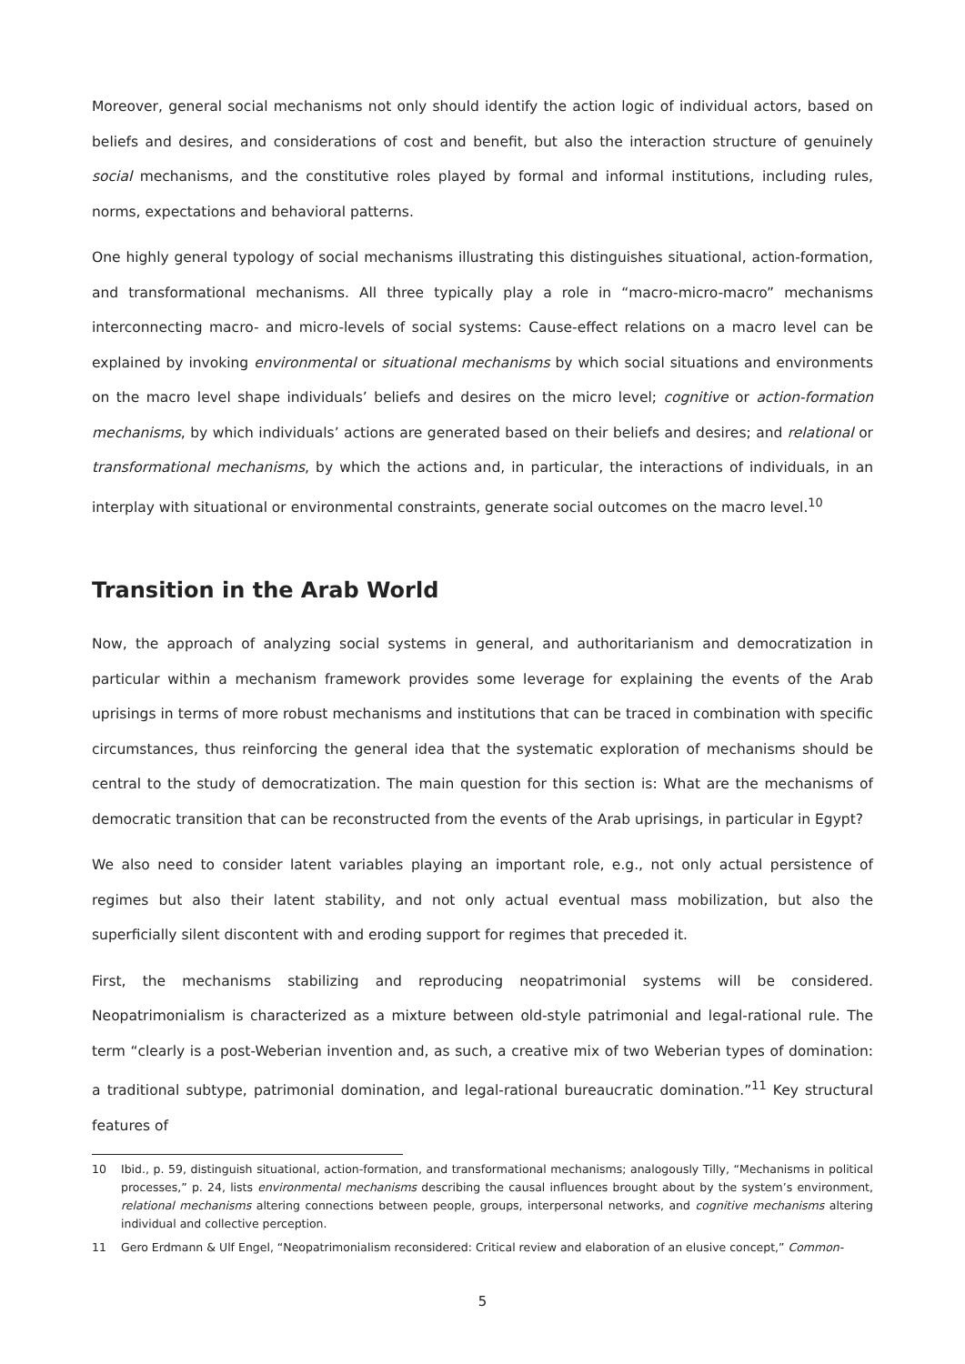Moreover, general social mechanisms not only should identify the action logic of individual actors, based on beliefs and desires, and considerations of cost and benefit, but also the interaction structure of genuinely social mechanisms, and the constitutive roles played by formal and informal institutions, including rules, norms, expectations and behavioral patterns.
One highly general typology of social mechanisms illustrating this distinguishes situational, action-formation, and transformational mechanisms. All three typically play a role in “macro-micro-macro” mechanisms interconnecting macro- and micro-levels of social systems: Cause-effect relations on a macro level can be explained by invoking environmental or situational mechanisms by which social situations and environments on the macro level shape individuals’ beliefs and desires on the micro level; cognitive or action-formation mechanisms, by which individuals’ actions are generated based on their beliefs and desires; and relational or transformational mechanisms, by which the actions and, in particular, the interactions of individuals, in an interplay with situational or environmental constraints, generate social outcomes on the macro level.<sup>10</sup>
Transition in the Arab World
Now, the approach of analyzing social systems in general, and authoritarianism and democratization in particular within a mechanism framework provides some leverage for explaining the events of the Arab uprisings in terms of more robust mechanisms and institutions that can be traced in combination with specific circumstances, thus reinforcing the general idea that the systematic exploration of mechanisms should be central to the study of democratization. The main question for this section is: What are the mechanisms of democratic transition that can be reconstructed from the events of the Arab uprisings, in particular in Egypt?
We also need to consider latent variables playing an important role, e.g., not only actual persistence of regimes but also their latent stability, and not only actual eventual mass mobilization, but also the superficially silent discontent with and eroding support for regimes that preceded it.
First, the mechanisms stabilizing and reproducing neopatrimonial systems will be considered. Neopatrimonialism is characterized as a mixture between old-style patrimonial and legal-rational rule. The term “clearly is a post-Weberian invention and, as such, a creative mix of two Weberian types of domination: a traditional subtype, patrimonial domination, and legal-rational bureaucratic domination.”<sup>11</sup> Key structural features of
10 Ibid., p. 59, distinguish situational, action-formation, and transformational mechanisms; analogously Tilly, “Mechanisms in political processes,” p. 24, lists environmental mechanisms describing the causal influences brought about by the system’s environment, relational mechanisms altering connections between people, groups, interpersonal networks, and cognitive mechanisms altering individual and collective perception.
11 Gero Erdmann & Ulf Engel, “Neopatrimonialism reconsidered: Critical review and elaboration of an elusive concept,” Common-
5